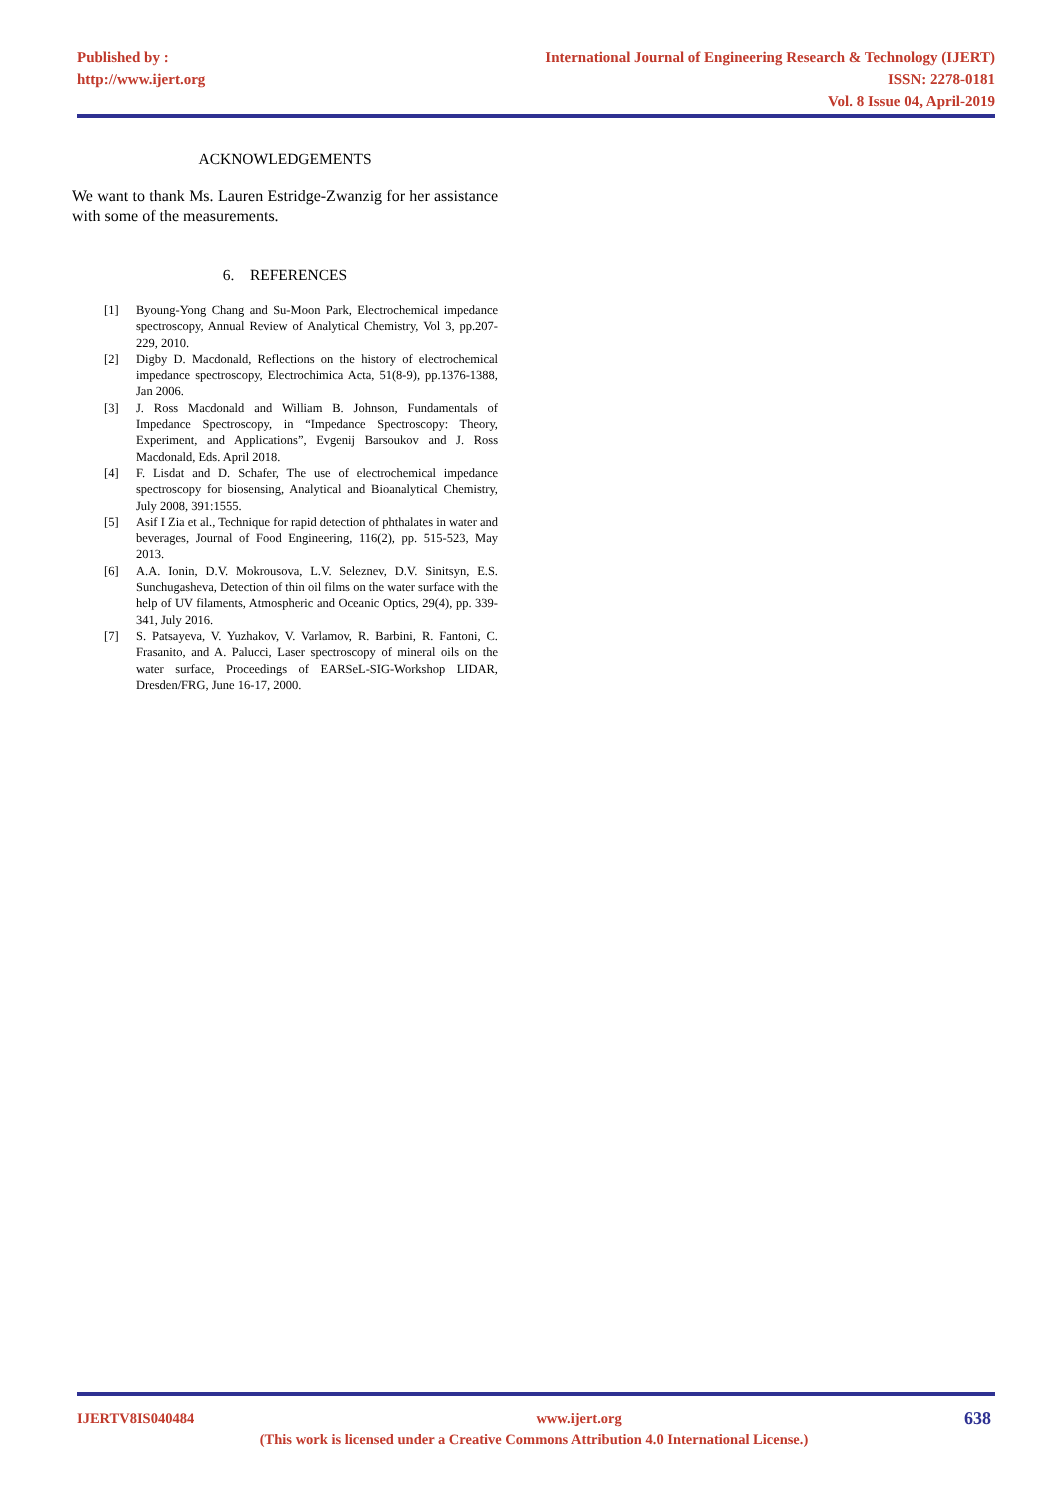Published by :
http://www.ijert.org
International Journal of Engineering Research & Technology (IJERT)
ISSN: 2278-0181
Vol. 8 Issue 04, April-2019
ACKNOWLEDGEMENTS
We want to thank Ms. Lauren Estridge-Zwanzig for her assistance with some of the measurements.
6. REFERENCES
[1] Byoung-Yong Chang and Su-Moon Park, Electrochemical impedance spectroscopy, Annual Review of Analytical Chemistry, Vol 3, pp.207-229, 2010.
[2] Digby D. Macdonald, Reflections on the history of electrochemical impedance spectroscopy, Electrochimica Acta, 51(8-9), pp.1376-1388, Jan 2006.
[3] J. Ross Macdonald and William B. Johnson, Fundamentals of Impedance Spectroscopy, in “Impedance Spectroscopy: Theory, Experiment, and Applications”, Evgenij Barsoukov and J. Ross Macdonald, Eds. April 2018.
[4] F. Lisdat and D. Schafer, The use of electrochemical impedance spectroscopy for biosensing, Analytical and Bioanalytical Chemistry, July 2008, 391:1555.
[5] Asif I Zia et al., Technique for rapid detection of phthalates in water and beverages, Journal of Food Engineering, 116(2), pp. 515-523, May 2013.
[6] A.A. Ionin, D.V. Mokrousova, L.V. Seleznev, D.V. Sinitsyn, E.S. Sunchugasheva, Detection of thin oil films on the water surface with the help of UV filaments, Atmospheric and Oceanic Optics, 29(4), pp. 339-341, July 2016.
[7] S. Patsayeva, V. Yuzhakov, V. Varlamov, R. Barbini, R. Fantoni, C. Frasanito, and A. Palucci, Laser spectroscopy of mineral oils on the water surface, Proceedings of EARSeL-SIG-Workshop LIDAR, Dresden/FRG, June 16-17, 2000.
IJERTV8IS040484 www.ijert.org 638
(This work is licensed under a Creative Commons Attribution 4.0 International License.)